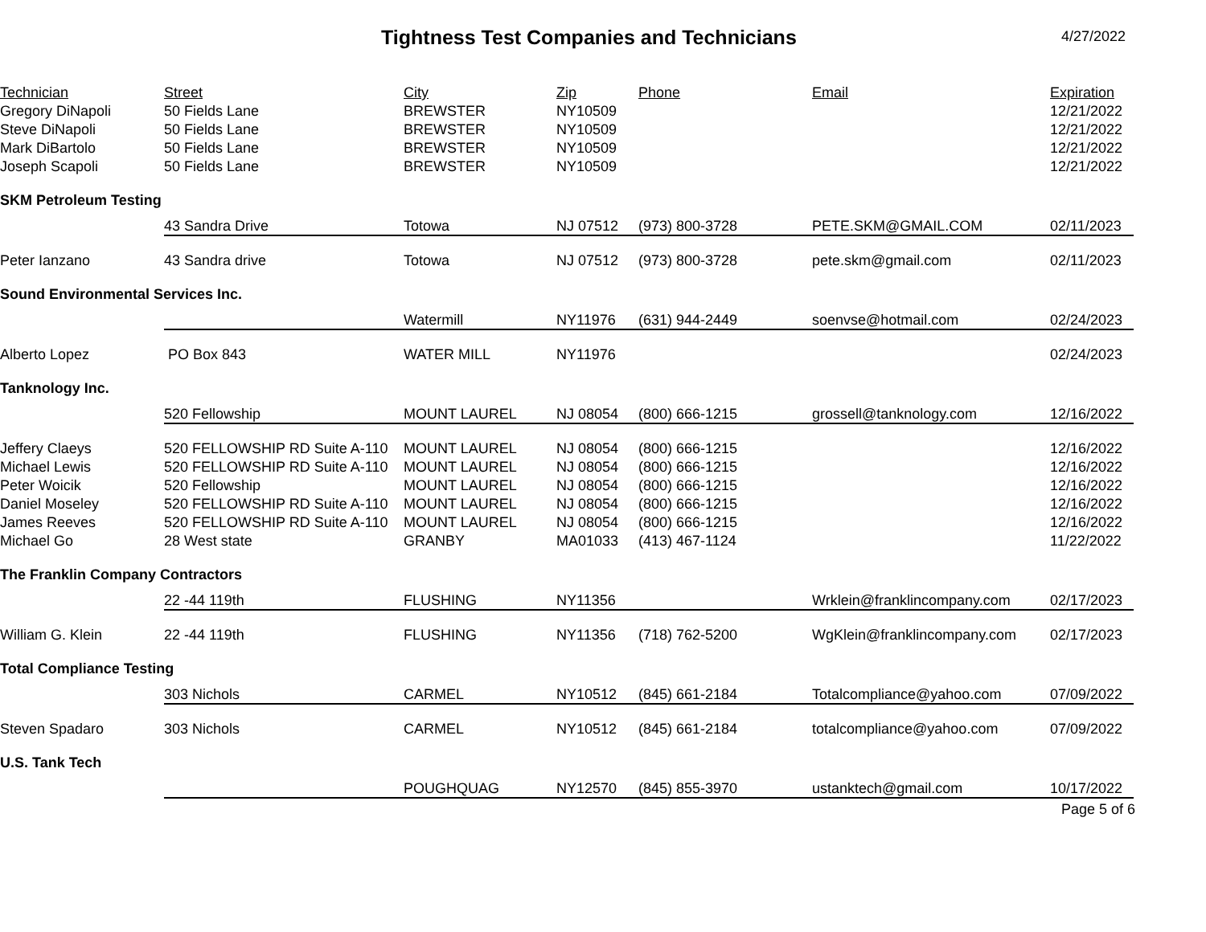Tightness Test Companies and Technicians
4/27/2022
| Technician | Street | City | Zip | Phone | Email | Expiration |
| --- | --- | --- | --- | --- | --- | --- |
| Gregory DiNapoli | 50 Fields Lane | BREWSTER | NY10509 | | | 12/21/2022 |
| Steve DiNapoli | 50 Fields Lane | BREWSTER | NY10509 | | | 12/21/2022 |
| Mark DiBartolo | 50 Fields Lane | BREWSTER | NY10509 | | | 12/21/2022 |
| Joseph Scapoli | 50 Fields Lane | BREWSTER | NY10509 | | | 12/21/2022 |
| SKM Petroleum Testing | | | | | | |
| | 43 Sandra Drive | Totowa | NJ 07512 | (973) 800-3728 | PETE.SKM@GMAIL.COM | 02/11/2023 |
| Peter Ianzano | 43 Sandra drive | Totowa | NJ 07512 | (973) 800-3728 | pete.skm@gmail.com | 02/11/2023 |
| Sound Environmental Services Inc. | | | | | | |
| | | Watermill | NY11976 | (631) 944-2449 | soenvse@hotmail.com | 02/24/2023 |
| Alberto Lopez | PO Box 843 | WATER MILL | NY11976 | | | 02/24/2023 |
| Tanknology Inc. | | | | | | |
| | 520 Fellowship | MOUNT LAUREL | NJ 08054 | (800) 666-1215 | grossell@tanknology.com | 12/16/2022 |
| Jeffery Claeys | 520 FELLOWSHIP RD Suite A-110 | MOUNT LAUREL | NJ 08054 | (800) 666-1215 | | 12/16/2022 |
| Michael Lewis | 520 FELLOWSHIP RD Suite A-110 | MOUNT LAUREL | NJ 08054 | (800) 666-1215 | | 12/16/2022 |
| Peter Woicik | 520 Fellowship | MOUNT LAUREL | NJ 08054 | (800) 666-1215 | | 12/16/2022 |
| Daniel Moseley | 520 FELLOWSHIP RD Suite A-110 | MOUNT LAUREL | NJ 08054 | (800) 666-1215 | | 12/16/2022 |
| James Reeves | 520 FELLOWSHIP RD Suite A-110 | MOUNT LAUREL | NJ 08054 | (800) 666-1215 | | 12/16/2022 |
| Michael Go | 28 West state | GRANBY | MA01033 | (413) 467-1124 | | 11/22/2022 |
| The Franklin Company Contractors | | | | | | |
| | 22 -44 119th | FLUSHING | NY11356 | | Wrklein@franklincompany.com | 02/17/2023 |
| William G. Klein | 22 -44 119th | FLUSHING | NY11356 | (718) 762-5200 | WgKlein@franklincompany.com | 02/17/2023 |
| Total Compliance Testing | | | | | | |
| | 303 Nichols | CARMEL | NY10512 | (845) 661-2184 | Totalcompliance@yahoo.com | 07/09/2022 |
| Steven Spadaro | 303 Nichols | CARMEL | NY10512 | (845) 661-2184 | totalcompliance@yahoo.com | 07/09/2022 |
| U.S. Tank Tech | | | | | | |
| | | POUGHQUAG | NY12570 | (845) 855-3970 | ustanktech@gmail.com | 10/17/2022 |
Page 5 of 6